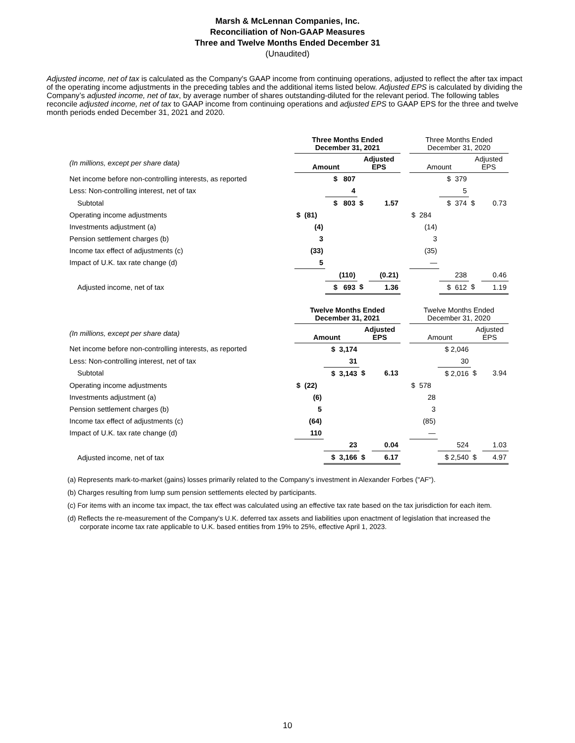Marsh & McLennan Companies, Inc.
Reconciliation of Non-GAAP Measures
Three and Twelve Months Ended December 31
(Unaudited)
Adjusted income, net of tax is calculated as the Company's GAAP income from continuing operations, adjusted to reflect the after tax impact of the operating income adjustments in the preceding tables and the additional items listed below. Adjusted EPS is calculated by dividing the Company’s adjusted income, net of tax, by average number of shares outstanding-diluted for the relevant period. The following tables reconcile adjusted income, net of tax to GAAP income from continuing operations and adjusted EPS to GAAP EPS for the three and twelve month periods ended December 31, 2021 and 2020.
| | Three Months Ended December 31, 2021 | | | | | Three Months Ended December 31, 2020 | | | |
| (In millions, except per share data) | Amount | | Adjusted EPS | | | Amount | | Adjusted EPS | |
| Net income before non-controlling interests, as reported | | $ 807 | | | | | $ 379 | | |
| Less: Non-controlling interest, net of tax | | 4 | | | | | 5 | | |
| Subtotal | | $ 803 | $ | 1.57 | | | $ 374 | $ | 0.73 |
| Operating income adjustments | $ (81) | | | | | $ 284 | | | |
| Investments adjustment (a) | (4) | | | | | (14) | | | |
| Pension settlement charges (b) | 3 | | | | | 3 | | | |
| Income tax effect of adjustments (c) | (33) | | | | | (35) | | | |
| Impact of U.K. tax rate change (d) | 5 | | | | | — | | | |
| | | (110) | | (0.21) | | | 238 | | 0.46 |
| Adjusted income, net of tax | | $ 693 | $ | 1.36 | | | $ 612 | $ | 1.19 |
| | Twelve Months Ended December 31, 2021 | | | | | Twelve Months Ended December 31, 2020 | | | |
| (In millions, except per share data) | Amount | | Adjusted EPS | | | Amount | | Adjusted EPS | |
| Net income before non-controlling interests, as reported | | $ 3,174 | | | | | $ 2,046 | | |
| Less: Non-controlling interest, net of tax | | 31 | | | | | 30 | | |
| Subtotal | | $ 3,143 | $ | 6.13 | | | $ 2,016 | $ | 3.94 |
| Operating income adjustments | $ (22) | | | | | $ 578 | | | |
| Investments adjustment (a) | (6) | | | | | 28 | | | |
| Pension settlement charges (b) | 5 | | | | | 3 | | | |
| Income tax effect of adjustments (c) | (64) | | | | | (85) | | | |
| Impact of U.K. tax rate change (d) | 110 | | | | | — | | | |
| | | 23 | | 0.04 | | | 524 | | 1.03 |
| Adjusted income, net of tax | | $ 3,166 | $ | 6.17 | | | $ 2,540 | $ | 4.97 |
(a) Represents mark-to-market (gains) losses primarily related to the Company’s investment in Alexander Forbes ("AF").
(b) Charges resulting from lump sum pension settlements elected by participants.
(c) For items with an income tax impact, the tax effect was calculated using an effective tax rate based on the tax jurisdiction for each item.
(d) Reflects the re-measurement of the Company's U.K. deferred tax assets and liabilities upon enactment of legislation that increased the corporate income tax rate applicable to U.K. based entities from 19% to 25%, effective April 1, 2023.
10